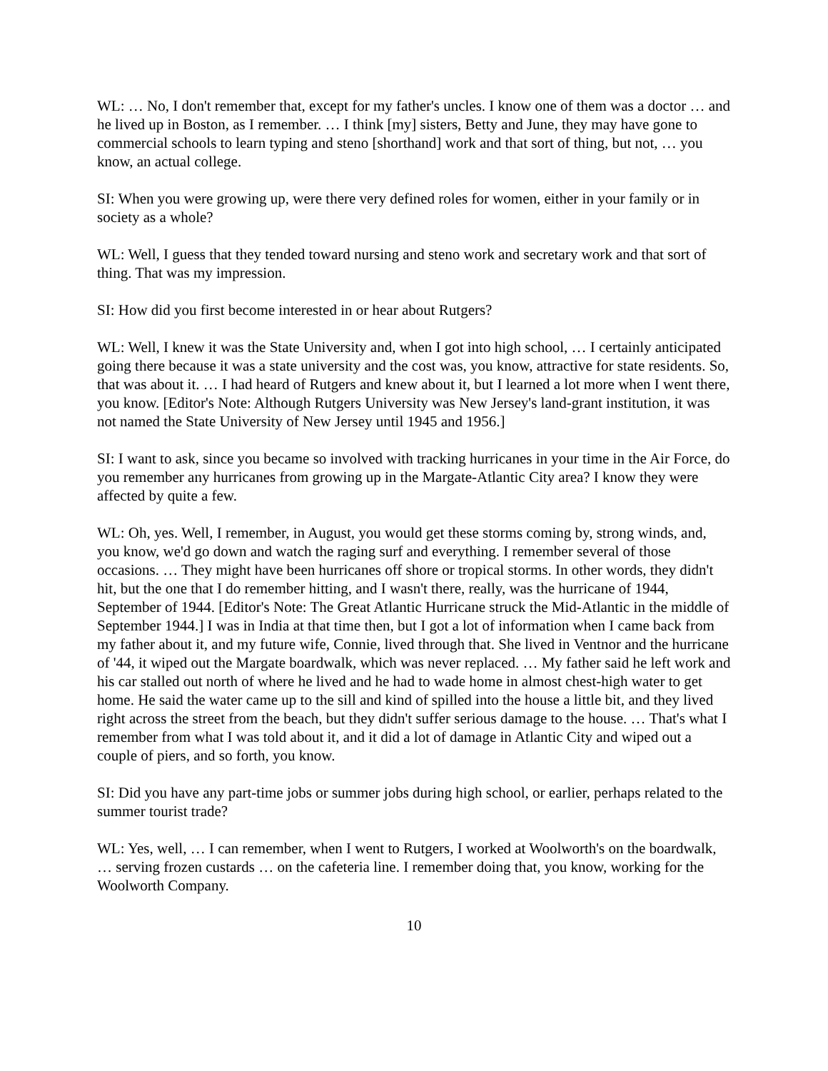WL: … No, I don't remember that, except for my father's uncles. I know one of them was a doctor … and he lived up in Boston, as I remember. … I think [my] sisters, Betty and June, they may have gone to commercial schools to learn typing and steno [shorthand] work and that sort of thing, but not, … you know, an actual college.
SI: When you were growing up, were there very defined roles for women, either in your family or in society as a whole?
WL: Well, I guess that they tended toward nursing and steno work and secretary work and that sort of thing. That was my impression.
SI: How did you first become interested in or hear about Rutgers?
WL: Well, I knew it was the State University and, when I got into high school, … I certainly anticipated going there because it was a state university and the cost was, you know, attractive for state residents. So, that was about it. … I had heard of Rutgers and knew about it, but I learned a lot more when I went there, you know. [Editor's Note: Although Rutgers University was New Jersey's land-grant institution, it was not named the State University of New Jersey until 1945 and 1956.]
SI: I want to ask, since you became so involved with tracking hurricanes in your time in the Air Force, do you remember any hurricanes from growing up in the Margate-Atlantic City area? I know they were affected by quite a few.
WL: Oh, yes. Well, I remember, in August, you would get these storms coming by, strong winds, and, you know, we'd go down and watch the raging surf and everything. I remember several of those occasions. … They might have been hurricanes off shore or tropical storms. In other words, they didn't hit, but the one that I do remember hitting, and I wasn't there, really, was the hurricane of 1944, September of 1944. [Editor's Note: The Great Atlantic Hurricane struck the Mid-Atlantic in the middle of September 1944.] I was in India at that time then, but I got a lot of information when I came back from my father about it, and my future wife, Connie, lived through that. She lived in Ventnor and the hurricane of '44, it wiped out the Margate boardwalk, which was never replaced. … My father said he left work and his car stalled out north of where he lived and he had to wade home in almost chest-high water to get home. He said the water came up to the sill and kind of spilled into the house a little bit, and they lived right across the street from the beach, but they didn't suffer serious damage to the house. … That's what I remember from what I was told about it, and it did a lot of damage in Atlantic City and wiped out a couple of piers, and so forth, you know.
SI: Did you have any part-time jobs or summer jobs during high school, or earlier, perhaps related to the summer tourist trade?
WL: Yes, well, … I can remember, when I went to Rutgers, I worked at Woolworth's on the boardwalk, … serving frozen custards … on the cafeteria line. I remember doing that, you know, working for the Woolworth Company.
10